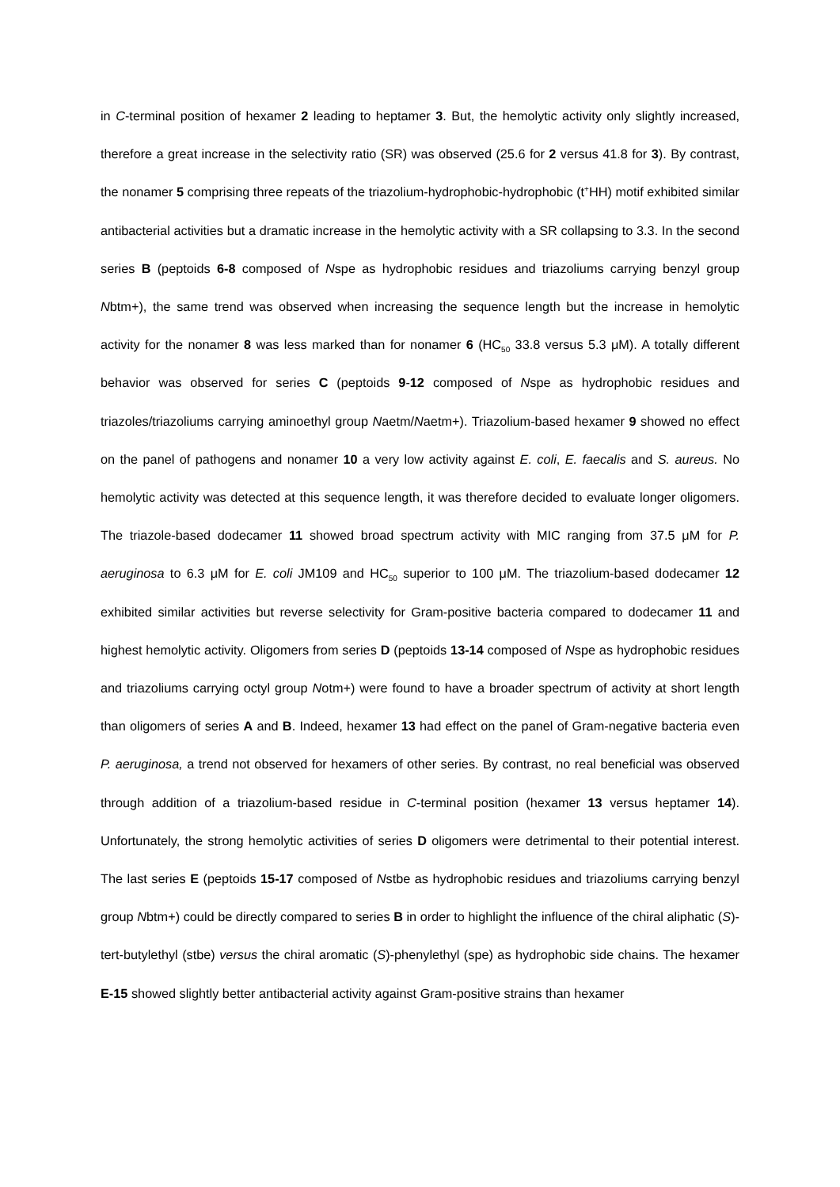in C-terminal position of hexamer 2 leading to heptamer 3. But, the hemolytic activity only slightly increased, therefore a great increase in the selectivity ratio (SR) was observed (25.6 for 2 versus 41.8 for 3). By contrast, the nonamer 5 comprising three repeats of the triazolium-hydrophobic-hydrophobic (t<sup>+</sup>HH) motif exhibited similar antibacterial activities but a dramatic increase in the hemolytic activity with a SR collapsing to 3.3. In the second series B (peptoids 6-8 composed of Nspe as hydrophobic residues and triazoliums carrying benzyl group Nbtm+), the same trend was observed when increasing the sequence length but the increase in hemolytic activity for the nonamer 8 was less marked than for nonamer 6 (HC<sub>50</sub> 33.8 versus 5.3 μM). A totally different behavior was observed for series C (peptoids 9-12 composed of Nspe as hydrophobic residues and triazoles/triazoliums carrying aminoethyl group Naetm/Naetm+). Triazolium-based hexamer 9 showed no effect on the panel of pathogens and nonamer 10 a very low activity against E. coli, E. faecalis and S. aureus. No hemolytic activity was detected at this sequence length, it was therefore decided to evaluate longer oligomers. The triazole-based dodecamer 11 showed broad spectrum activity with MIC ranging from 37.5 μM for P. aeruginosa to 6.3 μM for E. coli JM109 and HC<sub>50</sub> superior to 100 μM. The triazolium-based dodecamer 12 exhibited similar activities but reverse selectivity for Gram-positive bacteria compared to dodecamer 11 and highest hemolytic activity. Oligomers from series D (peptoids 13-14 composed of Nspe as hydrophobic residues and triazoliums carrying octyl group Notm+) were found to have a broader spectrum of activity at short length than oligomers of series A and B. Indeed, hexamer 13 had effect on the panel of Gram-negative bacteria even P. aeruginosa, a trend not observed for hexamers of other series. By contrast, no real beneficial was observed through addition of a triazolium-based residue in C-terminal position (hexamer 13 versus heptamer 14). Unfortunately, the strong hemolytic activities of series D oligomers were detrimental to their potential interest. The last series E (peptoids 15-17 composed of Nstbe as hydrophobic residues and triazoliums carrying benzyl group Nbtm+) could be directly compared to series B in order to highlight the influence of the chiral aliphatic (S)-tert-butylethyl (stbe) versus the chiral aromatic (S)-phenylethyl (spe) as hydrophobic side chains. The hexamer E-15 showed slightly better antibacterial activity against Gram-positive strains than hexamer